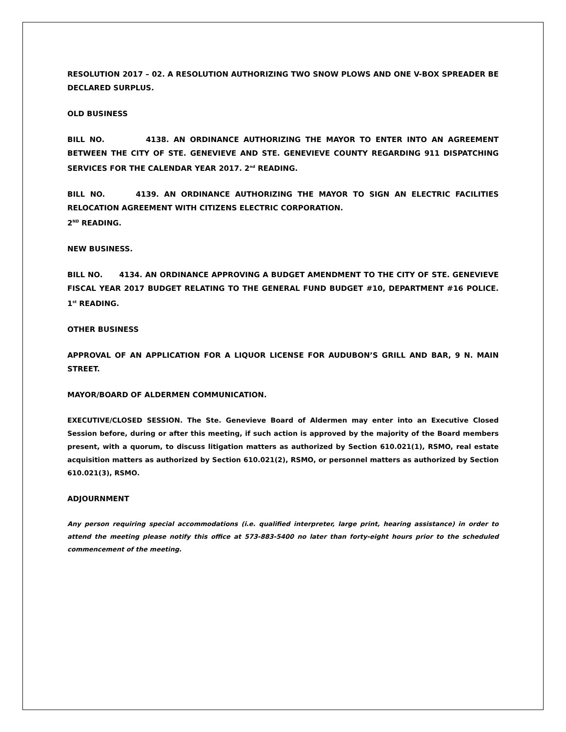RESOLUTION 2017 – 02. A RESOLUTION AUTHORIZING TWO SNOW PLOWS AND ONE V-BOX SPREADER BE DECLARED SURPLUS.
OLD BUSINESS
BILL NO. 4138. AN ORDINANCE AUTHORIZING THE MAYOR TO ENTER INTO AN AGREEMENT BETWEEN THE CITY OF STE. GENEVIEVE AND STE. GENEVIEVE COUNTY REGARDING 911 DISPATCHING SERVICES FOR THE CALENDAR YEAR 2017. 2<sup>nd</sup> READING.
BILL NO. 4139. AN ORDINANCE AUTHORIZING THE MAYOR TO SIGN AN ELECTRIC FACILITIES RELOCATION AGREEMENT WITH CITIZENS ELECTRIC CORPORATION.
2<sup>ND</sup> READING.
NEW BUSINESS.
BILL NO. 4134. AN ORDINANCE APPROVING A BUDGET AMENDMENT TO THE CITY OF STE. GENEVIEVE FISCAL YEAR 2017 BUDGET RELATING TO THE GENERAL FUND BUDGET #10, DEPARTMENT #16 POLICE. 1<sup>st</sup> READING.
OTHER BUSINESS
APPROVAL OF AN APPLICATION FOR A LIQUOR LICENSE FOR AUDUBON’S GRILL AND BAR, 9 N. MAIN STREET.
MAYOR/BOARD OF ALDERMEN COMMUNICATION.
EXECUTIVE/CLOSED SESSION. The Ste. Genevieve Board of Aldermen may enter into an Executive Closed Session before, during or after this meeting, if such action is approved by the majority of the Board members present, with a quorum, to discuss litigation matters as authorized by Section 610.021(1), RSMO, real estate acquisition matters as authorized by Section 610.021(2), RSMO, or personnel matters as authorized by Section 610.021(3), RSMO.
ADJOURNMENT
Any person requiring special accommodations (i.e. qualified interpreter, large print, hearing assistance) in order to attend the meeting please notify this office at 573-883-5400 no later than forty-eight hours prior to the scheduled commencement of the meeting.